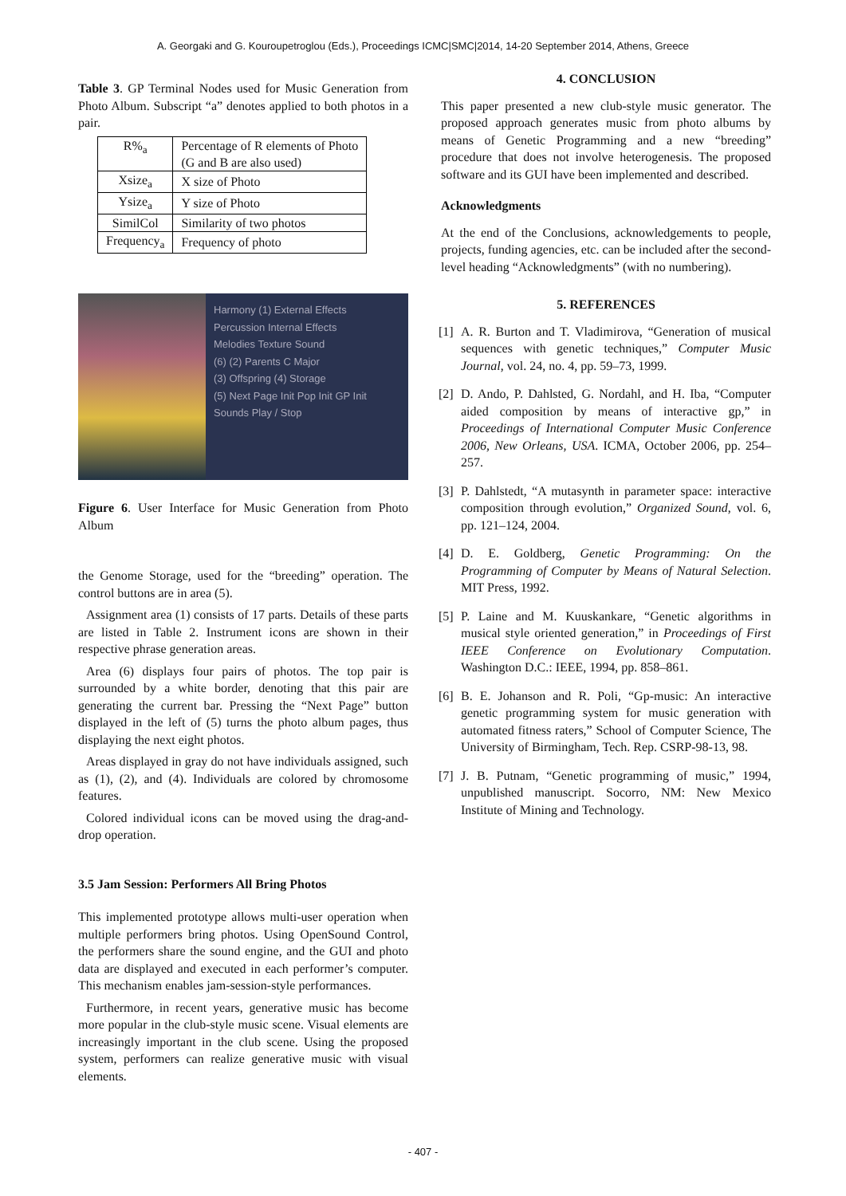A. Georgaki and G. Kouroupetroglou (Eds.), Proceedings ICMC|SMC|2014, 14-20 September 2014, Athens, Greece
Table 3. GP Terminal Nodes used for Music Generation from Photo Album. Subscript “a” denotes applied to both photos in a pair.
| R%<sub>a</sub> | Percentage of R elements of Photo (G and B are also used) |
| Xsize<sub>a</sub> | X size of Photo |
| Ysize<sub>a</sub> | Y size of Photo |
| SimilCol | Similarity of two photos |
| Frequency<sub>a</sub> | Frequency of photo |
Harmony (1) External Effects
Percussion Internal Effects
Melodies Texture Sound
(6) (2) Parents C Major
(3) Offspring (4) Storage
(5) Next Page Init Pop Init GP Init Sounds Play / Stop
Figure 6. User Interface for Music Generation from Photo Album
the Genome Storage, used for the “breeding” operation. The control buttons are in area (5).
Assignment area (1) consists of 17 parts. Details of these parts are listed in Table 2. Instrument icons are shown in their respective phrase generation areas.
Area (6) displays four pairs of photos. The top pair is surrounded by a white border, denoting that this pair are generating the current bar. Pressing the “Next Page” button displayed in the left of (5) turns the photo album pages, thus displaying the next eight photos.
Areas displayed in gray do not have individuals assigned, such as (1), (2), and (4). Individuals are colored by chromosome features.
Colored individual icons can be moved using the drag-and-drop operation.
3.5 Jam Session: Performers All Bring Photos
This implemented prototype allows multi-user operation when multiple performers bring photos. Using OpenSound Control, the performers share the sound engine, and the GUI and photo data are displayed and executed in each performer’s computer. This mechanism enables jam-session-style performances.
Furthermore, in recent years, generative music has become more popular in the club-style music scene. Visual elements are increasingly important in the club scene. Using the proposed system, performers can realize generative music with visual elements.
4. CONCLUSION
This paper presented a new club-style music generator. The proposed approach generates music from photo albums by means of Genetic Programming and a new “breeding” procedure that does not involve heterogenesis. The proposed software and its GUI have been implemented and described.
Acknowledgments
At the end of the Conclusions, acknowledgements to people, projects, funding agencies, etc. can be included after the second-level heading “Acknowledgments” (with no numbering).
5. REFERENCES
[1]
A. R. Burton and T. Vladimirova, “Generation of musical sequences with genetic techniques,” Computer Music Journal, vol. 24, no. 4, pp. 59–73, 1999.
[2]
D. Ando, P. Dahlsted, G. Nordahl, and H. Iba, “Computer aided composition by means of interactive gp,” in Proceedings of International Computer Music Conference 2006, New Orleans, USA. ICMA, October 2006, pp. 254–257.
[3]
P. Dahlstedt, “A mutasynth in parameter space: interactive composition through evolution,” Organized Sound, vol. 6, pp. 121–124, 2004.
[4]
D. E. Goldberg, Genetic Programming: On the Programming of Computer by Means of Natural Selection. MIT Press, 1992.
[5]
P. Laine and M. Kuuskankare, “Genetic algorithms in musical style oriented generation,” in Proceedings of First IEEE Conference on Evolutionary Computation. Washington D.C.: IEEE, 1994, pp. 858–861.
[6]
B. E. Johanson and R. Poli, “Gp-music: An interactive genetic programming system for music generation with automated fitness raters,” School of Computer Science, The University of Birmingham, Tech. Rep. CSRP-98-13, 98.
[7]
J. B. Putnam, “Genetic programming of music,” 1994, unpublished manuscript. Socorro, NM: New Mexico Institute of Mining and Technology.
- 407 -